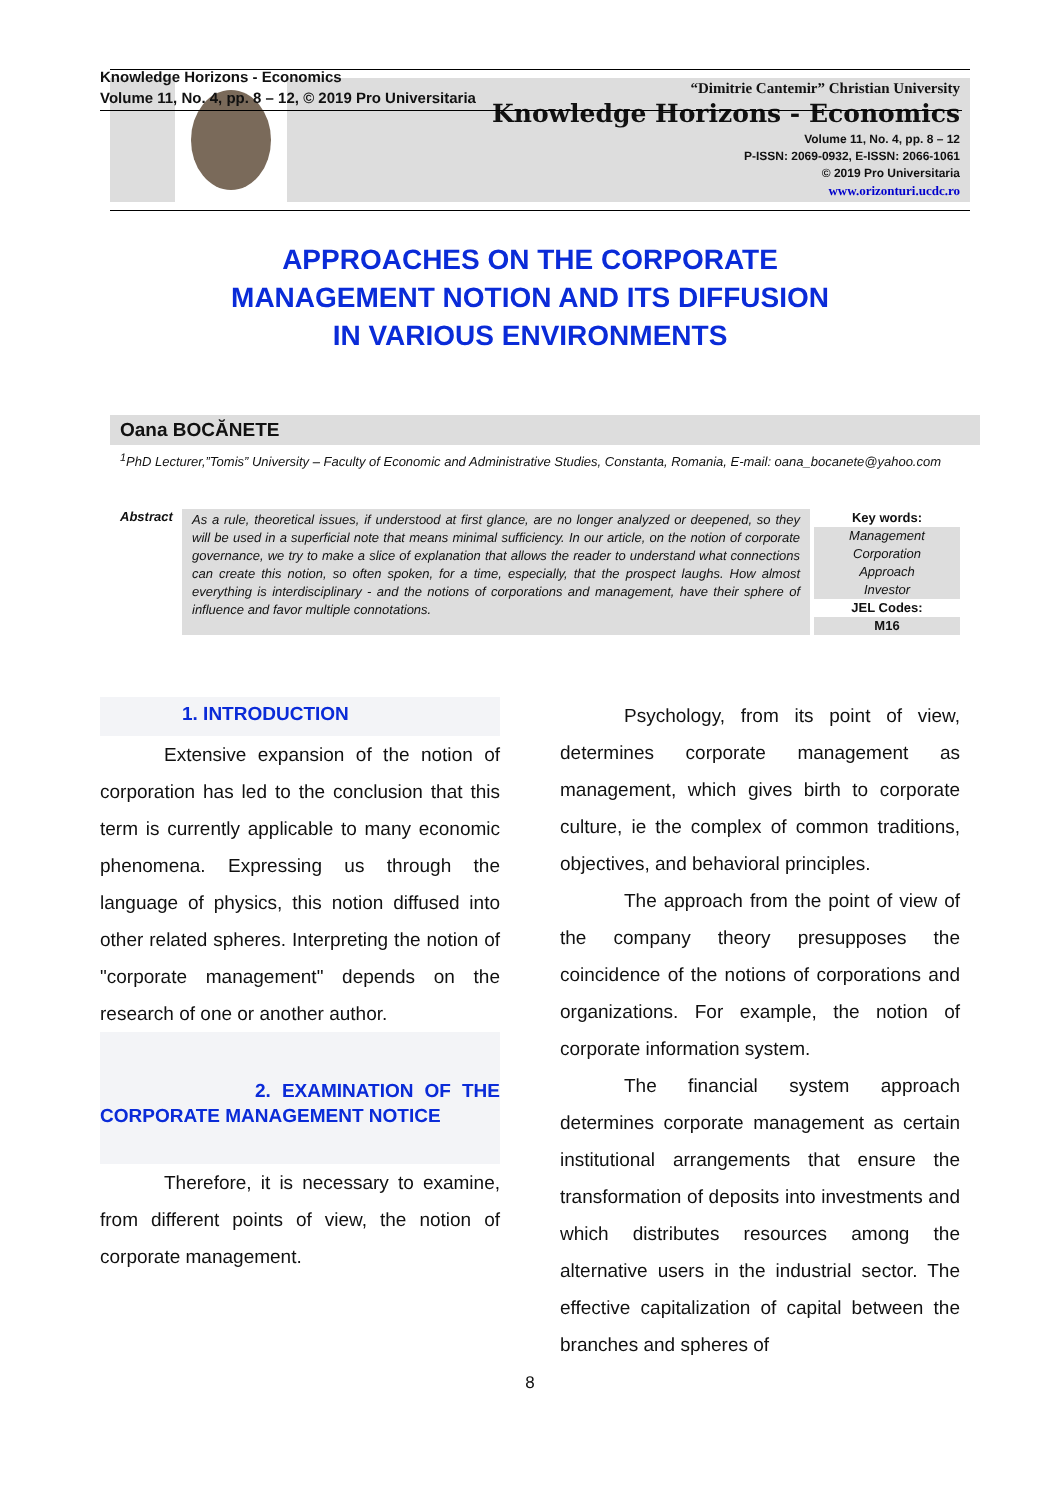Knowledge Horizons - Economics
Volume 11, No. 4, pp. 8 – 12, © 2019 Pro Universitaria
“Dimitrie Cantemir” Christian University
Knowledge Horizons - Economics
Volume 11, No. 4, pp. 8 – 12
P-ISSN: 2069-0932, E-ISSN: 2066-1061
© 2019 Pro Universitaria
www.orizonturi.ucdc.ro
APPROACHES ON THE CORPORATE
MANAGEMENT NOTION AND ITS DIFFUSION
IN VARIOUS ENVIRONMENTS
Oana BOCĂNETE
<sup>1</sup> PhD Lecturer,”Tomis” University – Faculty of Economic and Administrative Studies, Constanta, Romania, E-mail: oana_bocanete@yahoo.com
Abstract
As a rule, theoretical issues, if understood at first glance, are no longer analyzed or deepened, so they will be used in a superficial note that means minimal sufficiency. In our article, on the notion of corporate governance, we try to make a slice of explanation that allows the reader to understand what connections can create this notion, so often spoken, for a time, especially, that the prospect laughs. How almost everything is interdisciplinary - and the notions of corporations and management, have their sphere of influence and favor multiple connotations.
Key words:
Management
Corporation
Approach
Investor
JEL Codes:
M16
1. INTRODUCTION
Extensive expansion of the notion of corporation has led to the conclusion that this term is currently applicable to many economic phenomena. Expressing us through the language of physics, this notion diffused into other related spheres. Interpreting the notion of "corporate management" depends on the research of one or another author.
2. EXAMINATION OF THE CORPORATE MANAGEMENT NOTICE
Therefore, it is necessary to examine, from different points of view, the notion of corporate management.
Psychology, from its point of view, determines corporate management as management, which gives birth to corporate culture, ie the complex of common traditions, objectives, and behavioral principles.
The approach from the point of view of the company theory presupposes the coincidence of the notions of corporations and organizations. For example, the notion of corporate information system.
The financial system approach determines corporate management as certain institutional arrangements that ensure the transformation of deposits into investments and which distributes resources among the alternative users in the industrial sector. The effective capitalization of capital between the branches and spheres of
8